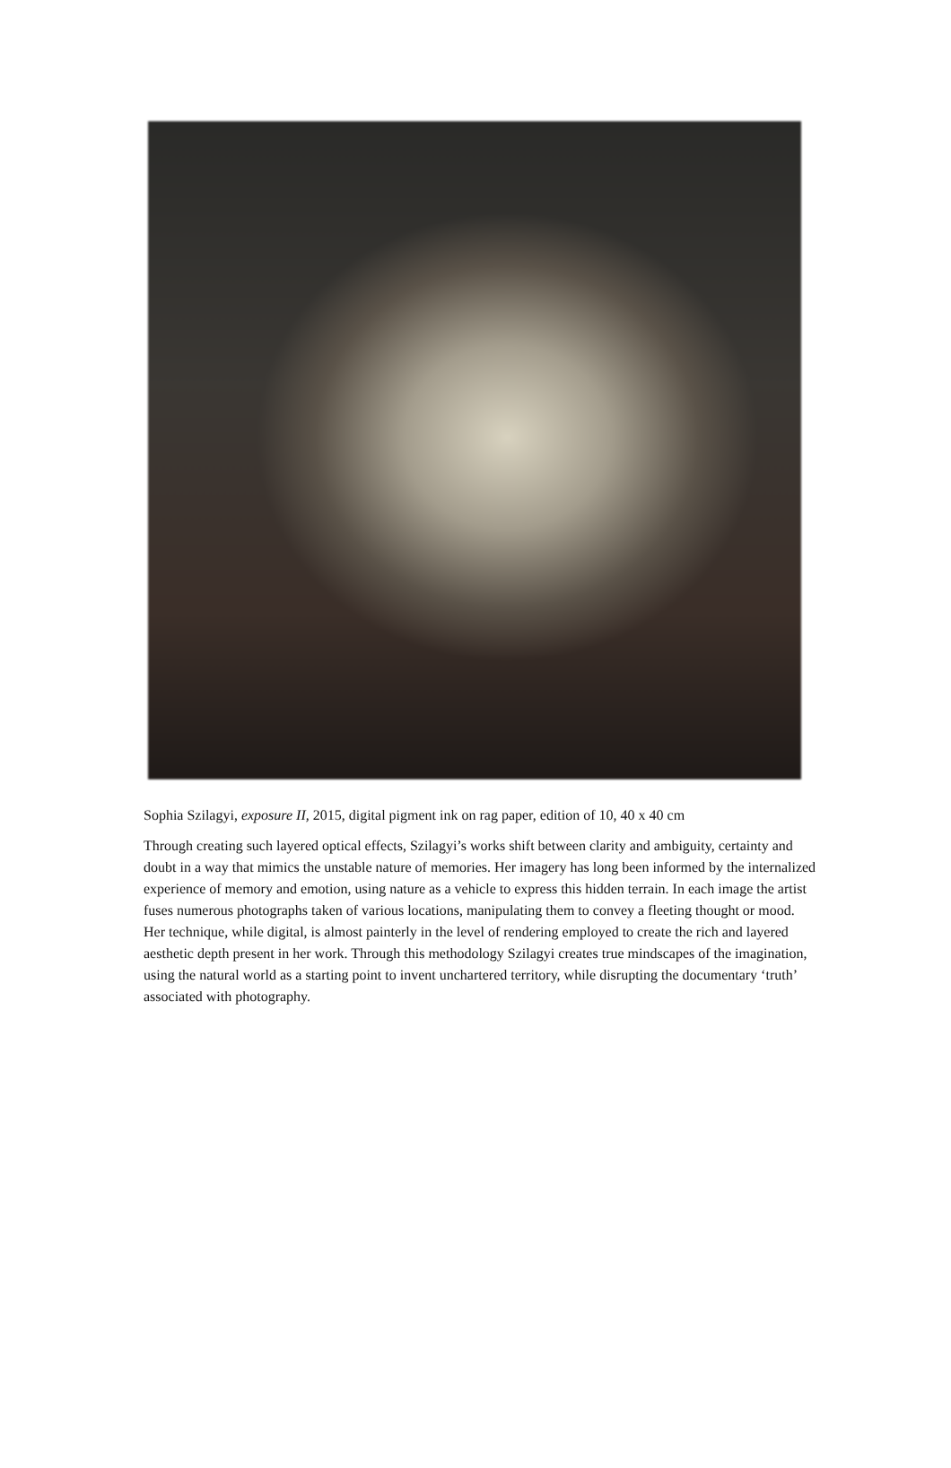Sophia Szilagyi, exposure II, 2015, digital pigment ink on rag paper, edition of 10, 40 x 40 cm
Through creating such layered optical effects, Szilagyi’s works shift between clarity and ambiguity, certainty and doubt in a way that mimics the unstable nature of memories. Her imagery has long been informed by the internalized experience of memory and emotion, using nature as a vehicle to express this hidden terrain. In each image the artist fuses numerous photographs taken of various locations, manipulating them to convey a fleeting thought or mood. Her technique, while digital, is almost painterly in the level of rendering employed to create the rich and layered aesthetic depth present in her work. Through this methodology Szilagyi creates true mindscapes of the imagination, using the natural world as a starting point to invent unchartered territory, while disrupting the documentary ‘truth’ associated with photography.